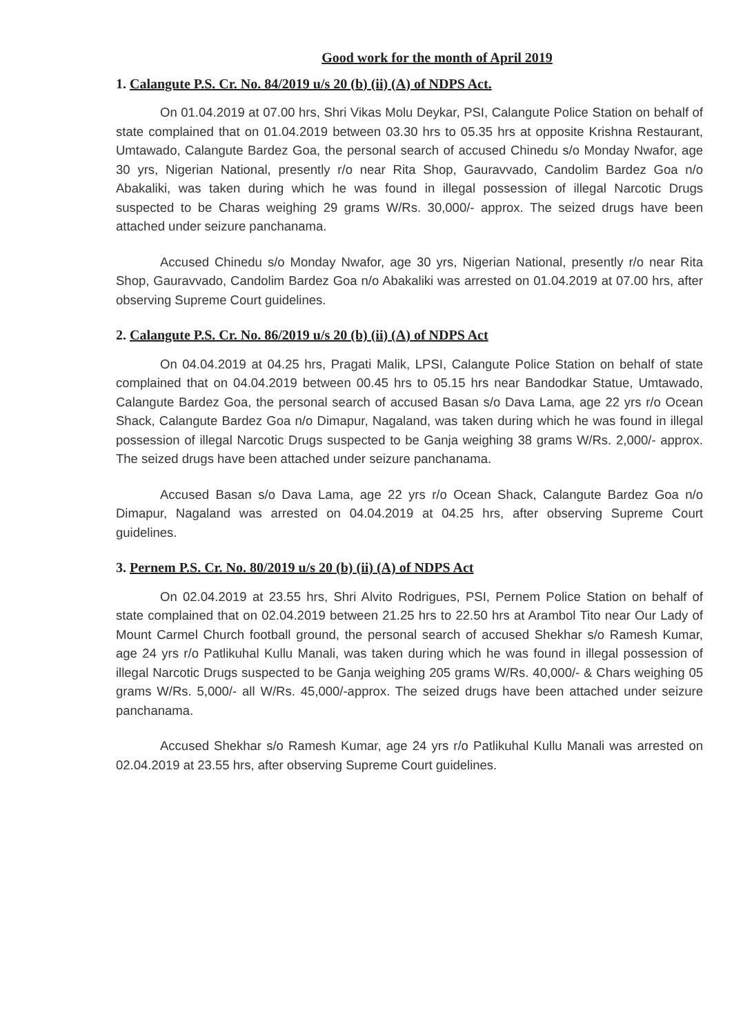Good work for the month of April 2019
1. Calangute P.S. Cr. No. 84/2019 u/s 20 (b) (ii) (A) of NDPS Act.
On 01.04.2019 at 07.00 hrs, Shri Vikas Molu Deykar, PSI, Calangute Police Station on behalf of state complained that on 01.04.2019 between 03.30 hrs to 05.35 hrs at opposite Krishna Restaurant, Umtawado, Calangute Bardez Goa, the personal search of accused Chinedu s/o Monday Nwafor, age 30 yrs, Nigerian National, presently r/o near Rita Shop, Gauravvado, Candolim Bardez Goa n/o Abakaliki, was taken during which he was found in illegal possession of illegal Narcotic Drugs suspected to be Charas weighing 29 grams W/Rs. 30,000/- approx. The seized drugs have been attached under seizure panchanama.
Accused Chinedu s/o Monday Nwafor, age 30 yrs, Nigerian National, presently r/o near Rita Shop, Gauravvado, Candolim Bardez Goa n/o Abakaliki was arrested on 01.04.2019 at 07.00 hrs, after observing Supreme Court guidelines.
2. Calangute P.S. Cr. No. 86/2019 u/s 20 (b) (ii) (A) of NDPS Act
On 04.04.2019 at 04.25 hrs, Pragati Malik, LPSI, Calangute Police Station on behalf of state complained that on 04.04.2019 between 00.45 hrs to 05.15 hrs near Bandodkar Statue, Umtawado, Calangute Bardez Goa, the personal search of accused Basan s/o Dava Lama, age 22 yrs r/o Ocean Shack, Calangute Bardez Goa n/o Dimapur, Nagaland, was taken during which he was found in illegal possession of illegal Narcotic Drugs suspected to be Ganja weighing 38 grams W/Rs. 2,000/- approx. The seized drugs have been attached under seizure panchanama.
Accused Basan s/o Dava Lama, age 22 yrs r/o Ocean Shack, Calangute Bardez Goa n/o Dimapur, Nagaland was arrested on 04.04.2019 at 04.25 hrs, after observing Supreme Court guidelines.
3. Pernem P.S. Cr. No. 80/2019 u/s 20 (b) (ii) (A) of NDPS Act
On 02.04.2019 at 23.55 hrs, Shri Alvito Rodrigues, PSI, Pernem Police Station on behalf of state complained that on 02.04.2019 between 21.25 hrs to 22.50 hrs at Arambol Tito near Our Lady of Mount Carmel Church football ground, the personal search of accused Shekhar s/o Ramesh Kumar, age 24 yrs r/o Patlikuhal Kullu Manali, was taken during which he was found in illegal possession of illegal Narcotic Drugs suspected to be Ganja weighing 205 grams W/Rs. 40,000/- & Chars weighing 05 grams W/Rs. 5,000/- all W/Rs. 45,000/-approx. The seized drugs have been attached under seizure panchanama.
Accused Shekhar s/o Ramesh Kumar, age 24 yrs r/o Patlikuhal Kullu Manali was arrested on 02.04.2019 at 23.55 hrs, after observing Supreme Court guidelines.